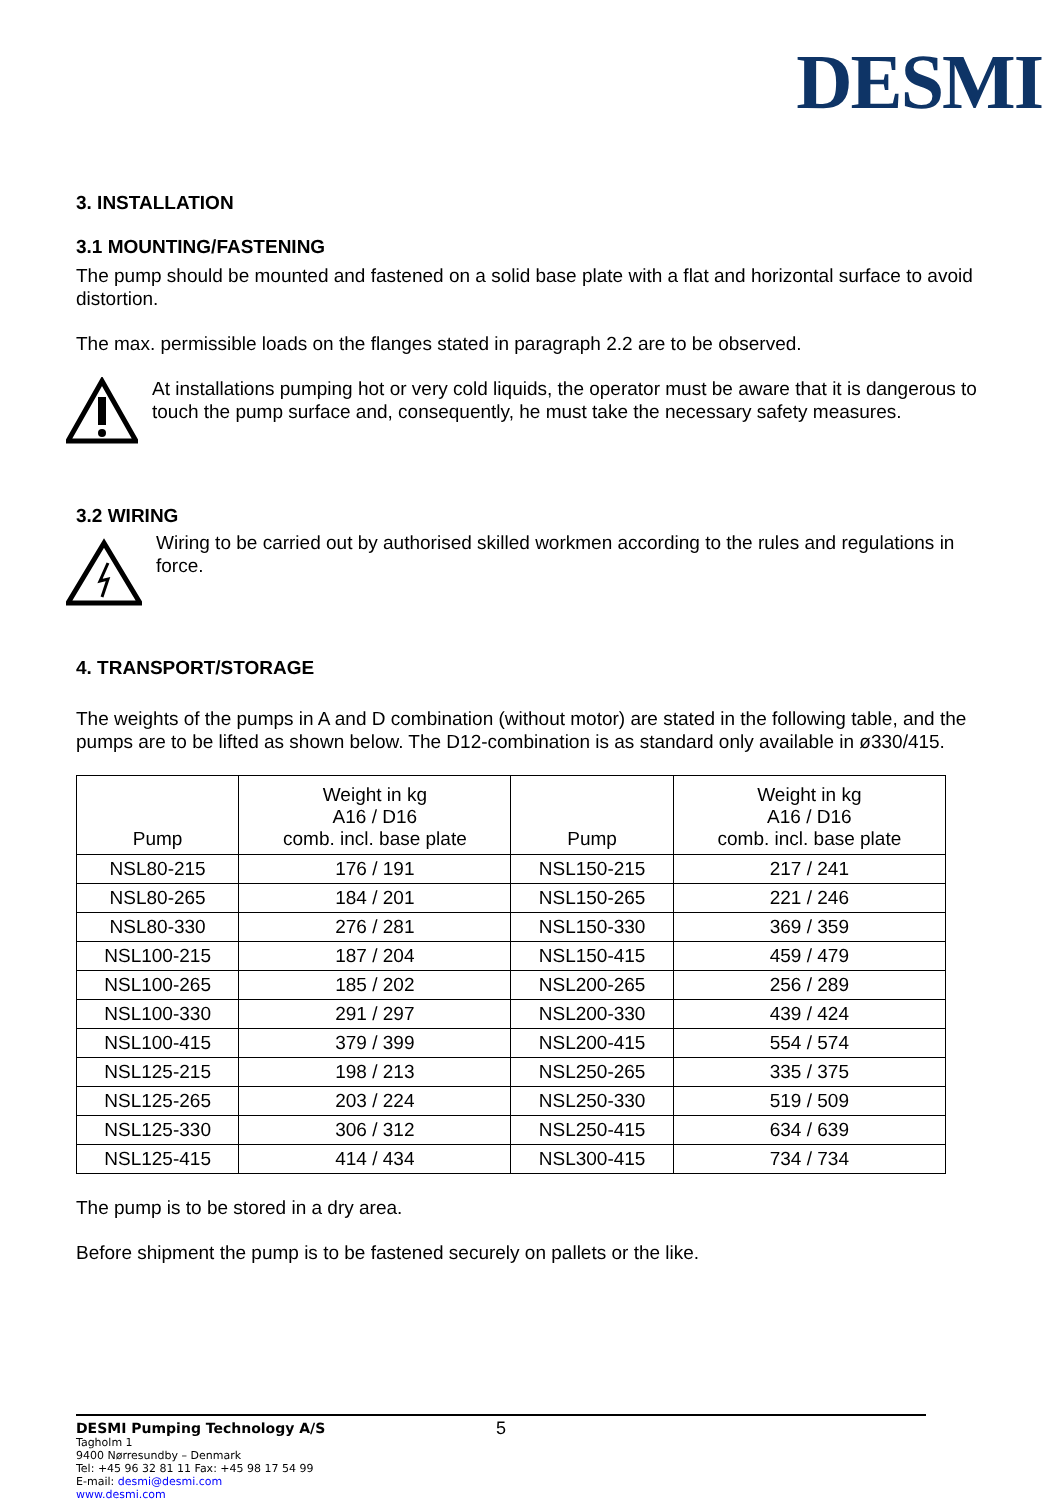DESMI
3. INSTALLATION
3.1 MOUNTING/FASTENING
The pump should be mounted and fastened on a solid base plate with a flat and horizontal surface to avoid distortion.
The max. permissible loads on the flanges stated in paragraph 2.2 are to be observed.
At installations pumping hot or very cold liquids, the operator must be aware that it is dangerous to touch the pump surface and, consequently, he must take the necessary safety measures.
3.2 WIRING
Wiring to be carried out by authorised skilled workmen according to the rules and regulations in force.
4. TRANSPORT/STORAGE
The weights of the pumps in A and D combination (without motor) are stated in the following table, and the pumps are to be lifted as shown below. The D12-combination is as standard only available in ø330/415.
| Pump | Weight in kg A16 / D16 comb. incl. base plate | Pump | Weight in kg A16 / D16 comb. incl. base plate |
| --- | --- | --- | --- |
| NSL80-215 | 176 / 191 | NSL150-215 | 217 / 241 |
| NSL80-265 | 184 / 201 | NSL150-265 | 221 / 246 |
| NSL80-330 | 276 / 281 | NSL150-330 | 369 / 359 |
| NSL100-215 | 187 / 204 | NSL150-415 | 459 / 479 |
| NSL100-265 | 185 / 202 | NSL200-265 | 256 / 289 |
| NSL100-330 | 291 / 297 | NSL200-330 | 439 / 424 |
| NSL100-415 | 379 / 399 | NSL200-415 | 554 / 574 |
| NSL125-215 | 198 / 213 | NSL250-265 | 335 / 375 |
| NSL125-265 | 203 / 224 | NSL250-330 | 519 / 509 |
| NSL125-330 | 306 / 312 | NSL250-415 | 634 / 639 |
| NSL125-415 | 414 / 434 | NSL300-415 | 734 / 734 |
The pump is to be stored in a dry area.
Before shipment the pump is to be fastened securely on pallets or the like.
DESMI Pumping Technology A/S
Tagholm 1
9400 Nørresundby – Denmark
Tel: +45 96 32 81 11 Fax: +45 98 17 54 99
E-mail: desmi@desmi.com
www.desmi.com
5